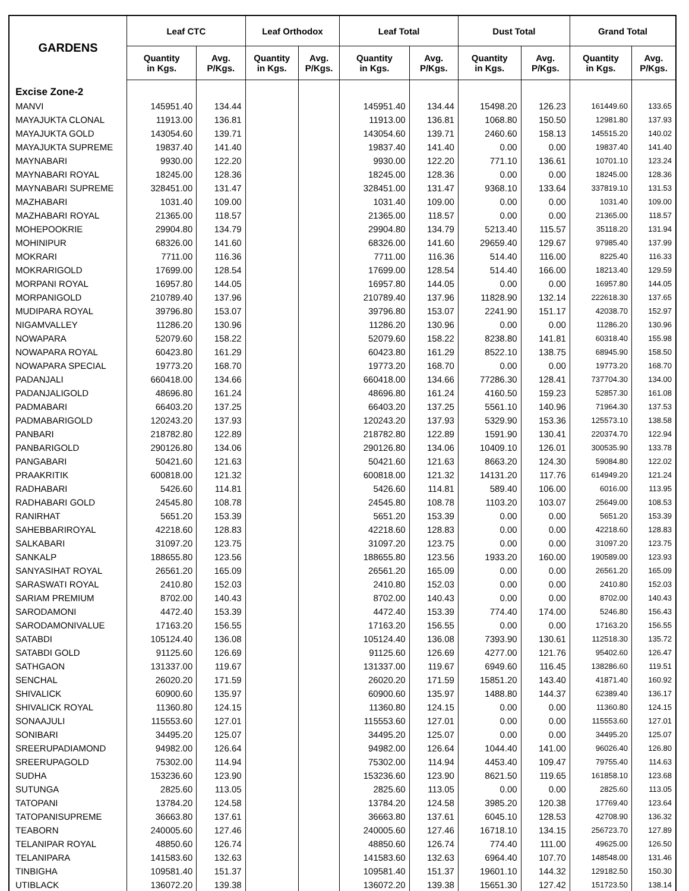| GARDENS | Leaf CTC | | Leaf Orthodox | | Leaf Total | | Dust Total | | Grand Total | |
| --- | --- | --- | --- | --- | --- | --- | --- | --- | --- | --- |
| | Quantity in Kgs. | Avg. P/Kgs. | Quantity in Kgs. | Avg. P/Kgs. | Quantity in Kgs. | Avg. P/Kgs. | Quantity in Kgs. | Avg. P/Kgs. | Quantity in Kgs. | Avg. P/Kgs. |
| Excise Zone-2 | | | | | | | | | | |
| MANVI | 145951.40 | 134.44 | | | 145951.40 | 134.44 | 15498.20 | 126.23 | 161449.60 | 133.65 |
| MAYAJUKTA CLONAL | 11913.00 | 136.81 | | | 11913.00 | 136.81 | 1068.80 | 150.50 | 12981.80 | 137.93 |
| MAYAJUKTA GOLD | 143054.60 | 139.71 | | | 143054.60 | 139.71 | 2460.60 | 158.13 | 145515.20 | 140.02 |
| MAYAJUKTA SUPREME | 19837.40 | 141.40 | | | 19837.40 | 141.40 | 0.00 | 0.00 | 19837.40 | 141.40 |
| MAYNABARI | 9930.00 | 122.20 | | | 9930.00 | 122.20 | 771.10 | 136.61 | 10701.10 | 123.24 |
| MAYNABARI ROYAL | 18245.00 | 128.36 | | | 18245.00 | 128.36 | 0.00 | 0.00 | 18245.00 | 128.36 |
| MAYNABARI SUPREME | 328451.00 | 131.47 | | | 328451.00 | 131.47 | 9368.10 | 133.64 | 337819.10 | 131.53 |
| MAZHABARI | 1031.40 | 109.00 | | | 1031.40 | 109.00 | 0.00 | 0.00 | 1031.40 | 109.00 |
| MAZHABARI ROYAL | 21365.00 | 118.57 | | | 21365.00 | 118.57 | 0.00 | 0.00 | 21365.00 | 118.57 |
| MOHEPOOKRIE | 29904.80 | 134.79 | | | 29904.80 | 134.79 | 5213.40 | 115.57 | 35118.20 | 131.94 |
| MOHINIPUR | 68326.00 | 141.60 | | | 68326.00 | 141.60 | 29659.40 | 129.67 | 97985.40 | 137.99 |
| MOKRARI | 7711.00 | 116.36 | | | 7711.00 | 116.36 | 514.40 | 116.00 | 8225.40 | 116.33 |
| MOKRARIGOLD | 17699.00 | 128.54 | | | 17699.00 | 128.54 | 514.40 | 166.00 | 18213.40 | 129.59 |
| MORPANI ROYAL | 16957.80 | 144.05 | | | 16957.80 | 144.05 | 0.00 | 0.00 | 16957.80 | 144.05 |
| MORPANIGOLD | 210789.40 | 137.96 | | | 210789.40 | 137.96 | 11828.90 | 132.14 | 222618.30 | 137.65 |
| MUDIPARA ROYAL | 39796.80 | 153.07 | | | 39796.80 | 153.07 | 2241.90 | 151.17 | 42038.70 | 152.97 |
| NIGAMVALLEY | 11286.20 | 130.96 | | | 11286.20 | 130.96 | 0.00 | 0.00 | 11286.20 | 130.96 |
| NOWAPARA | 52079.60 | 158.22 | | | 52079.60 | 158.22 | 8238.80 | 141.81 | 60318.40 | 155.98 |
| NOWAPARA ROYAL | 60423.80 | 161.29 | | | 60423.80 | 161.29 | 8522.10 | 138.75 | 68945.90 | 158.50 |
| NOWAPARA SPECIAL | 19773.20 | 168.70 | | | 19773.20 | 168.70 | 0.00 | 0.00 | 19773.20 | 168.70 |
| PADANJALI | 660418.00 | 134.66 | | | 660418.00 | 134.66 | 77286.30 | 128.41 | 737704.30 | 134.00 |
| PADANJALIGOLD | 48696.80 | 161.24 | | | 48696.80 | 161.24 | 4160.50 | 159.23 | 52857.30 | 161.08 |
| PADMABARI | 66403.20 | 137.25 | | | 66403.20 | 137.25 | 5561.10 | 140.96 | 71964.30 | 137.53 |
| PADMABARIGOLD | 120243.20 | 137.93 | | | 120243.20 | 137.93 | 5329.90 | 153.36 | 125573.10 | 138.58 |
| PANBARI | 218782.80 | 122.89 | | | 218782.80 | 122.89 | 1591.90 | 130.41 | 220374.70 | 122.94 |
| PANBARIGOLD | 290126.80 | 134.06 | | | 290126.80 | 134.06 | 10409.10 | 126.01 | 300535.90 | 133.78 |
| PANGABARI | 50421.60 | 121.63 | | | 50421.60 | 121.63 | 8663.20 | 124.30 | 59084.80 | 122.02 |
| PRAAKRITIK | 600818.00 | 121.32 | | | 600818.00 | 121.32 | 14131.20 | 117.76 | 614949.20 | 121.24 |
| RADHABARI | 5426.60 | 114.81 | | | 5426.60 | 114.81 | 589.40 | 106.00 | 6016.00 | 113.95 |
| RADHABARI GOLD | 24545.80 | 108.78 | | | 24545.80 | 108.78 | 1103.20 | 103.07 | 25649.00 | 108.53 |
| RANIRHAT | 5651.20 | 153.39 | | | 5651.20 | 153.39 | 0.00 | 0.00 | 5651.20 | 153.39 |
| SAHEBBARIROYAL | 42218.60 | 128.83 | | | 42218.60 | 128.83 | 0.00 | 0.00 | 42218.60 | 128.83 |
| SALKABARI | 31097.20 | 123.75 | | | 31097.20 | 123.75 | 0.00 | 0.00 | 31097.20 | 123.75 |
| SANKALP | 188655.80 | 123.56 | | | 188655.80 | 123.56 | 1933.20 | 160.00 | 190589.00 | 123.93 |
| SANYASIHAT ROYAL | 26561.20 | 165.09 | | | 26561.20 | 165.09 | 0.00 | 0.00 | 26561.20 | 165.09 |
| SARASWATI ROYAL | 2410.80 | 152.03 | | | 2410.80 | 152.03 | 0.00 | 0.00 | 2410.80 | 152.03 |
| SARIAM PREMIUM | 8702.00 | 140.43 | | | 8702.00 | 140.43 | 0.00 | 0.00 | 8702.00 | 140.43 |
| SARODAMONI | 4472.40 | 153.39 | | | 4472.40 | 153.39 | 774.40 | 174.00 | 5246.80 | 156.43 |
| SARODAMONIVALUE | 17163.20 | 156.55 | | | 17163.20 | 156.55 | 0.00 | 0.00 | 17163.20 | 156.55 |
| SATABDI | 105124.40 | 136.08 | | | 105124.40 | 136.08 | 7393.90 | 130.61 | 112518.30 | 135.72 |
| SATABDI GOLD | 91125.60 | 126.69 | | | 91125.60 | 126.69 | 4277.00 | 121.76 | 95402.60 | 126.47 |
| SATHGAON | 131337.00 | 119.67 | | | 131337.00 | 119.67 | 6949.60 | 116.45 | 138286.60 | 119.51 |
| SENCHAL | 26020.20 | 171.59 | | | 26020.20 | 171.59 | 15851.20 | 143.40 | 41871.40 | 160.92 |
| SHIVALICK | 60900.60 | 135.97 | | | 60900.60 | 135.97 | 1488.80 | 144.37 | 62389.40 | 136.17 |
| SHIVALICK ROYAL | 11360.80 | 124.15 | | | 11360.80 | 124.15 | 0.00 | 0.00 | 11360.80 | 124.15 |
| SONAAJULI | 115553.60 | 127.01 | | | 115553.60 | 127.01 | 0.00 | 0.00 | 115553.60 | 127.01 |
| SONIBARI | 34495.20 | 125.07 | | | 34495.20 | 125.07 | 0.00 | 0.00 | 34495.20 | 125.07 |
| SREERUPADIAMOND | 94982.00 | 126.64 | | | 94982.00 | 126.64 | 1044.40 | 141.00 | 96026.40 | 126.80 |
| SREERUPAGOLD | 75302.00 | 114.94 | | | 75302.00 | 114.94 | 4453.40 | 109.47 | 79755.40 | 114.63 |
| SUDHA | 153236.60 | 123.90 | | | 153236.60 | 123.90 | 8621.50 | 119.65 | 161858.10 | 123.68 |
| SUTUNGA | 2825.60 | 113.05 | | | 2825.60 | 113.05 | 0.00 | 0.00 | 2825.60 | 113.05 |
| TATOPANI | 13784.20 | 124.58 | | | 13784.20 | 124.58 | 3985.20 | 120.38 | 17769.40 | 123.64 |
| TATOPANISUPREME | 36663.80 | 137.61 | | | 36663.80 | 137.61 | 6045.10 | 128.53 | 42708.90 | 136.32 |
| TEABORN | 240005.60 | 127.46 | | | 240005.60 | 127.46 | 16718.10 | 134.15 | 256723.70 | 127.89 |
| TELANIPAR ROYAL | 48850.60 | 126.74 | | | 48850.60 | 126.74 | 774.40 | 111.00 | 49625.00 | 126.50 |
| TELANIPARA | 141583.60 | 132.63 | | | 141583.60 | 132.63 | 6964.40 | 107.70 | 148548.00 | 131.46 |
| TINBIGHA | 109581.40 | 151.37 | | | 109581.40 | 151.37 | 19601.10 | 144.32 | 129182.50 | 150.30 |
| UTIBLACK | 136072.20 | 139.38 | | | 136072.20 | 139.38 | 15651.30 | 127.42 | 151723.50 | 138.14 |